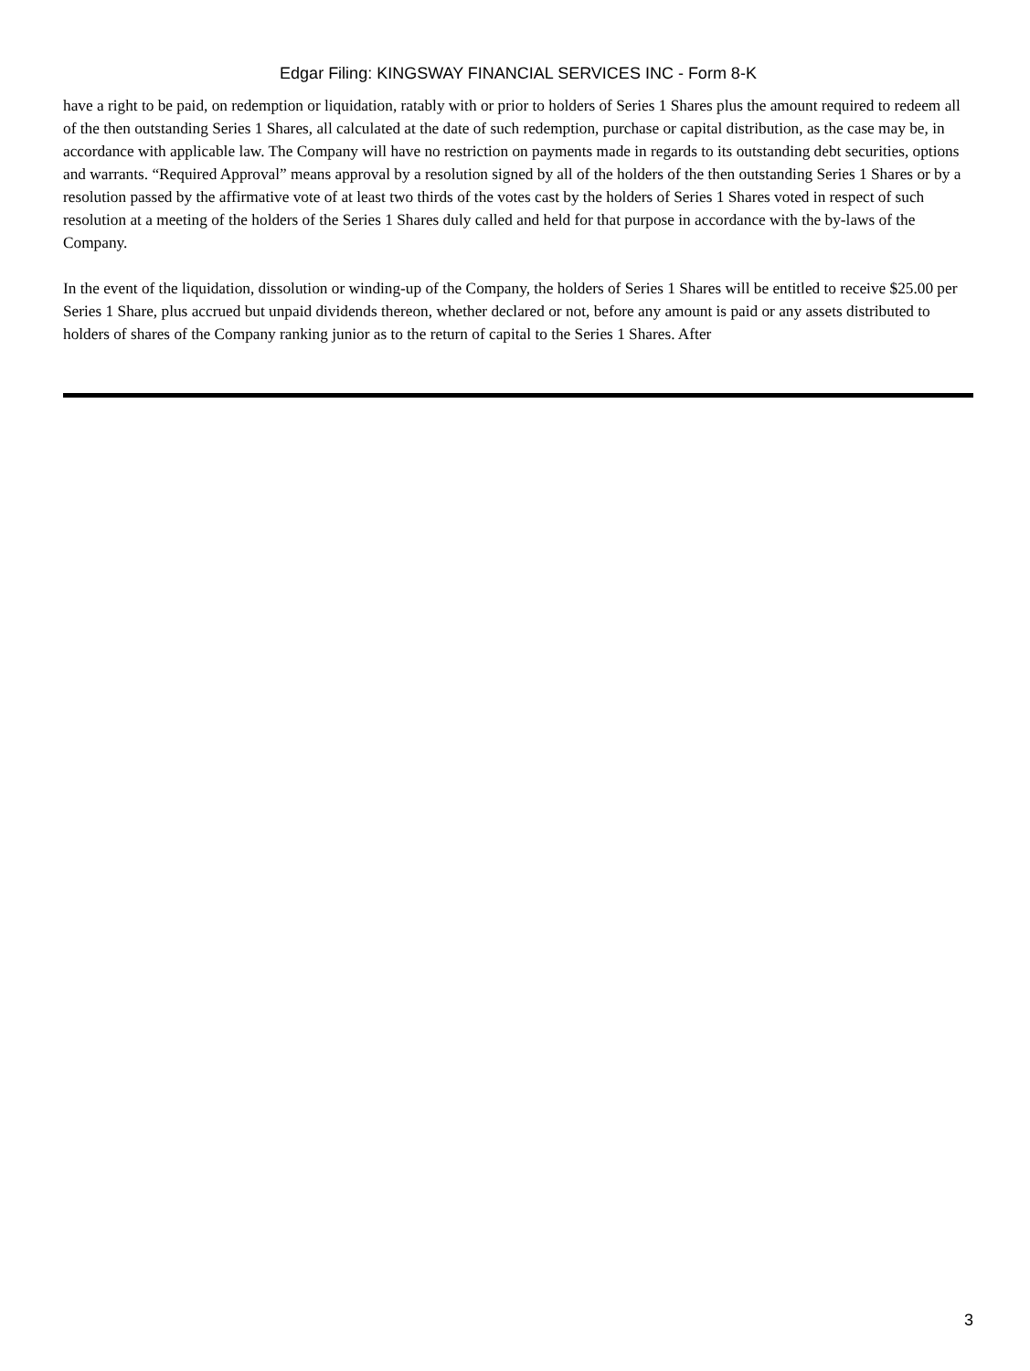Edgar Filing: KINGSWAY FINANCIAL SERVICES INC - Form 8-K
have a right to be paid, on redemption or liquidation, ratably with or prior to holders of Series 1 Shares plus the amount required to redeem all of the then outstanding Series 1 Shares, all calculated at the date of such redemption, purchase or capital distribution, as the case may be, in accordance with applicable law. The Company will have no restriction on payments made in regards to its outstanding debt securities, options and warrants. “Required Approval” means approval by a resolution signed by all of the holders of the then outstanding Series 1 Shares or by a resolution passed by the affirmative vote of at least two thirds of the votes cast by the holders of Series 1 Shares voted in respect of such resolution at a meeting of the holders of the Series 1 Shares duly called and held for that purpose in accordance with the by-laws of the Company.
In the event of the liquidation, dissolution or winding-up of the Company, the holders of Series 1 Shares will be entitled to receive $25.00 per Series 1 Share, plus accrued but unpaid dividends thereon, whether declared or not, before any amount is paid or any assets distributed to holders of shares of the Company ranking junior as to the return of capital to the Series 1 Shares. After
3